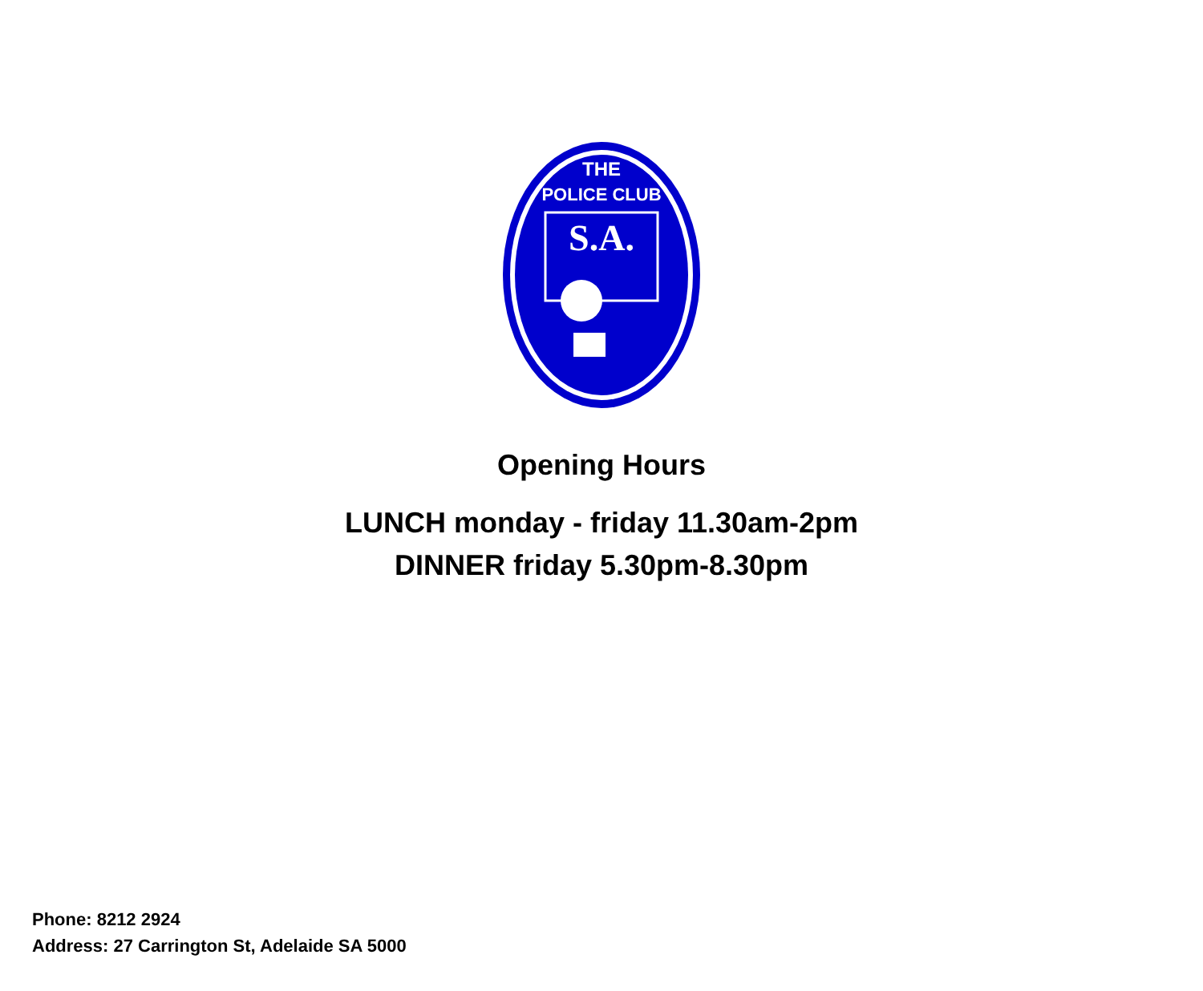THE
POLICE CLUB
S.A.
Opening Hours
LUNCH monday - friday 11.30am-2pm
DINNER friday 5.30pm-8.30pm
Phone: 8212 2924
Address: 27 Carrington St, Adelaide SA 5000